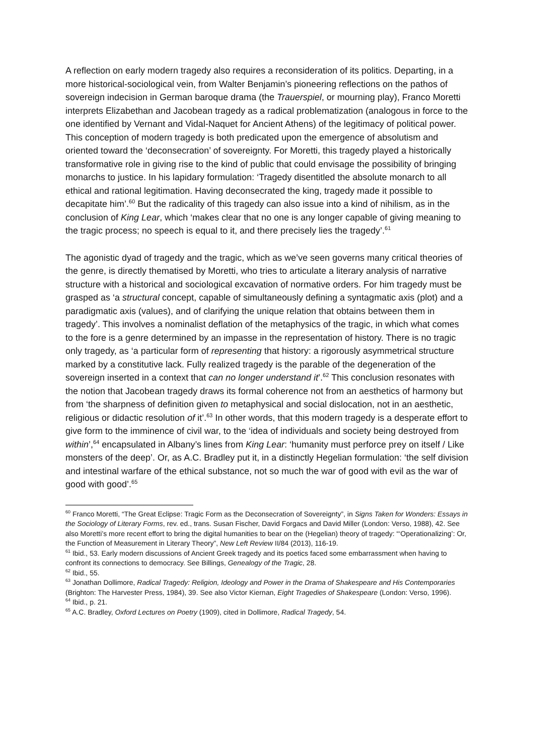A reflection on early modern tragedy also requires a reconsideration of its politics. Departing, in a more historical-sociological vein, from Walter Benjamin’s pioneering reflections on the pathos of sovereign indecision in German baroque drama (the Trauerspiel, or mourning play), Franco Moretti interprets Elizabethan and Jacobean tragedy as a radical problematization (analogous in force to the one identified by Vernant and Vidal-Naquet for Ancient Athens) of the legitimacy of political power. This conception of modern tragedy is both predicated upon the emergence of absolutism and oriented toward the ‘deconsecration’ of sovereignty. For Moretti, this tragedy played a historically transformative role in giving rise to the kind of public that could envisage the possibility of bringing monarchs to justice. In his lapidary formulation: ‘Tragedy disentitled the absolute monarch to all ethical and rational legitimation. Having deconsecrated the king, tragedy made it possible to decapitate him’.<sup>60</sup> But the radicality of this tragedy can also issue into a kind of nihilism, as in the conclusion of King Lear, which ‘makes clear that no one is any longer capable of giving meaning to the tragic process; no speech is equal to it, and there precisely lies the tragedy’.<sup>61</sup>
The agonistic dyad of tragedy and the tragic, which as we’ve seen governs many critical theories of the genre, is directly thematised by Moretti, who tries to articulate a literary analysis of narrative structure with a historical and sociological excavation of normative orders. For him tragedy must be grasped as ‘a structural concept, capable of simultaneously defining a syntagmatic axis (plot) and a paradigmatic axis (values), and of clarifying the unique relation that obtains between them in tragedy’. This involves a nominalist deflation of the metaphysics of the tragic, in which what comes to the fore is a genre determined by an impasse in the representation of history. There is no tragic only tragedy, as ‘a particular form of representing that history: a rigorously asymmetrical structure marked by a constitutive lack. Fully realized tragedy is the parable of the degeneration of the sovereign inserted in a context that can no longer understand it’.<sup>62</sup> This conclusion resonates with the notion that Jacobean tragedy draws its formal coherence not from an aesthetics of harmony but from ‘the sharpness of definition given to metaphysical and social dislocation, not in an aesthetic, religious or didactic resolution of it’.<sup>63</sup> In other words, that this modern tragedy is a desperate effort to give form to the imminence of civil war, to the ‘idea of individuals and society being destroyed from within’,<sup>64</sup> encapsulated in Albany’s lines from King Lear: ‘humanity must perforce prey on itself / Like monsters of the deep’. Or, as A.C. Bradley put it, in a distinctly Hegelian formulation: ‘the self division and intestinal warfare of the ethical substance, not so much the war of good with evil as the war of good with good’.<sup>65</sup>
<sup>60</sup> Franco Moretti, “The Great Eclipse: Tragic Form as the Deconsecration of Sovereignty”, in Signs Taken for Wonders: Essays in the Sociology of Literary Forms, rev. ed., trans. Susan Fischer, David Forgacs and David Miller (London: Verso, 1988), 42. See also Moretti’s more recent effort to bring the digital humanities to bear on the (Hegelian) theory of tragedy: “‘Operationalizing’: Or, the Function of Measurement in Literary Theory”, New Left Review II/84 (2013), 116-19.
<sup>61</sup> Ibid., 53. Early modern discussions of Ancient Greek tragedy and its poetics faced some embarrassment when having to confront its connections to democracy. See Billings, Genealogy of the Tragic, 28.
<sup>62</sup> Ibid., 55.
<sup>63</sup> Jonathan Dollimore, Radical Tragedy: Religion, Ideology and Power in the Drama of Shakespeare and His Contemporaries (Brighton: The Harvester Press, 1984), 39. See also Victor Kiernan, Eight Tragedies of Shakespeare (London: Verso, 1996).
<sup>64</sup> Ibid., p. 21.
<sup>65</sup> A.C. Bradley, Oxford Lectures on Poetry (1909), cited in Dollimore, Radical Tragedy, 54.